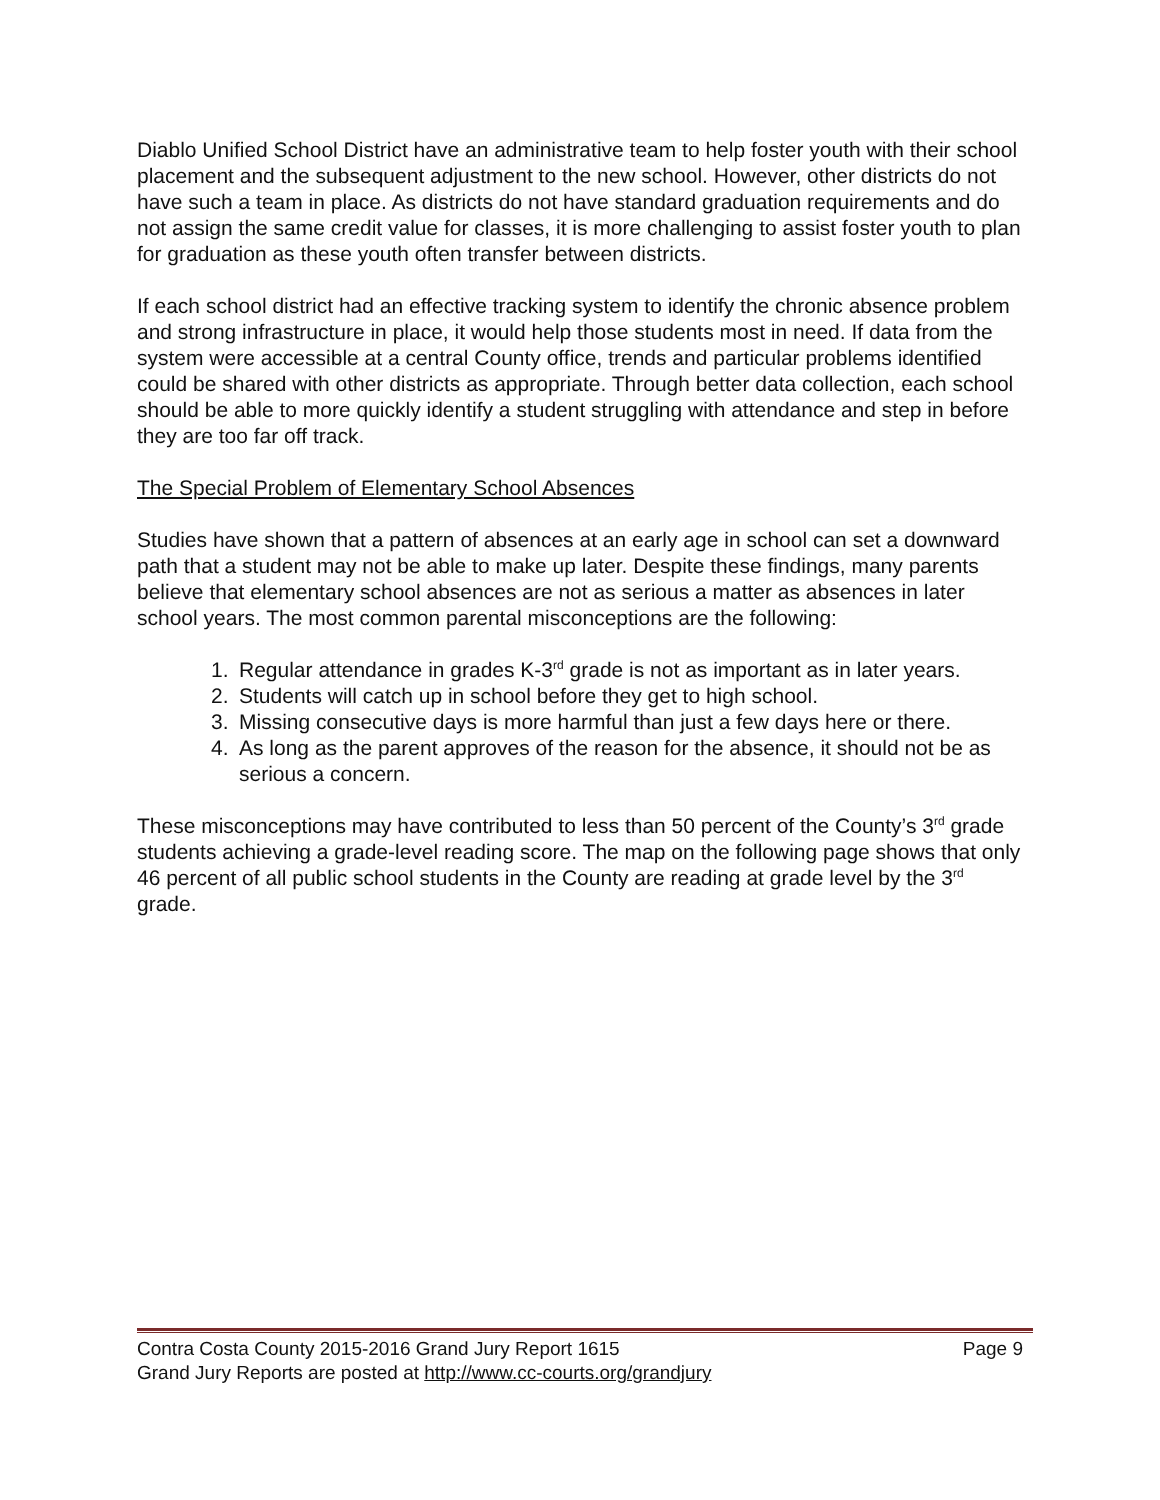Diablo Unified School District have an administrative team to help foster youth with their school placement and the subsequent adjustment to the new school. However, other districts do not have such a team in place. As districts do not have standard graduation requirements and do not assign the same credit value for classes, it is more challenging to assist foster youth to plan for graduation as these youth often transfer between districts.
If each school district had an effective tracking system to identify the chronic absence problem and strong infrastructure in place, it would help those students most in need. If data from the system were accessible at a central County office, trends and particular problems identified could be shared with other districts as appropriate. Through better data collection, each school should be able to more quickly identify a student struggling with attendance and step in before they are too far off track.
The Special Problem of Elementary School Absences
Studies have shown that a pattern of absences at an early age in school can set a downward path that a student may not be able to make up later. Despite these findings, many parents believe that elementary school absences are not as serious a matter as absences in later school years. The most common parental misconceptions are the following:
1. Regular attendance in grades K-3<sup>rd</sup> grade is not as important as in later years.
2. Students will catch up in school before they get to high school.
3. Missing consecutive days is more harmful than just a few days here or there.
4. As long as the parent approves of the reason for the absence, it should not be as serious a concern.
These misconceptions may have contributed to less than 50 percent of the County’s 3<sup>rd</sup> grade students achieving a grade-level reading score. The map on the following page shows that only 46 percent of all public school students in the County are reading at grade level by the 3<sup>rd</sup> grade.
Contra Costa County 2015-2016 Grand Jury Report 1615 Page 9
Grand Jury Reports are posted at http://www.cc-courts.org/grandjury